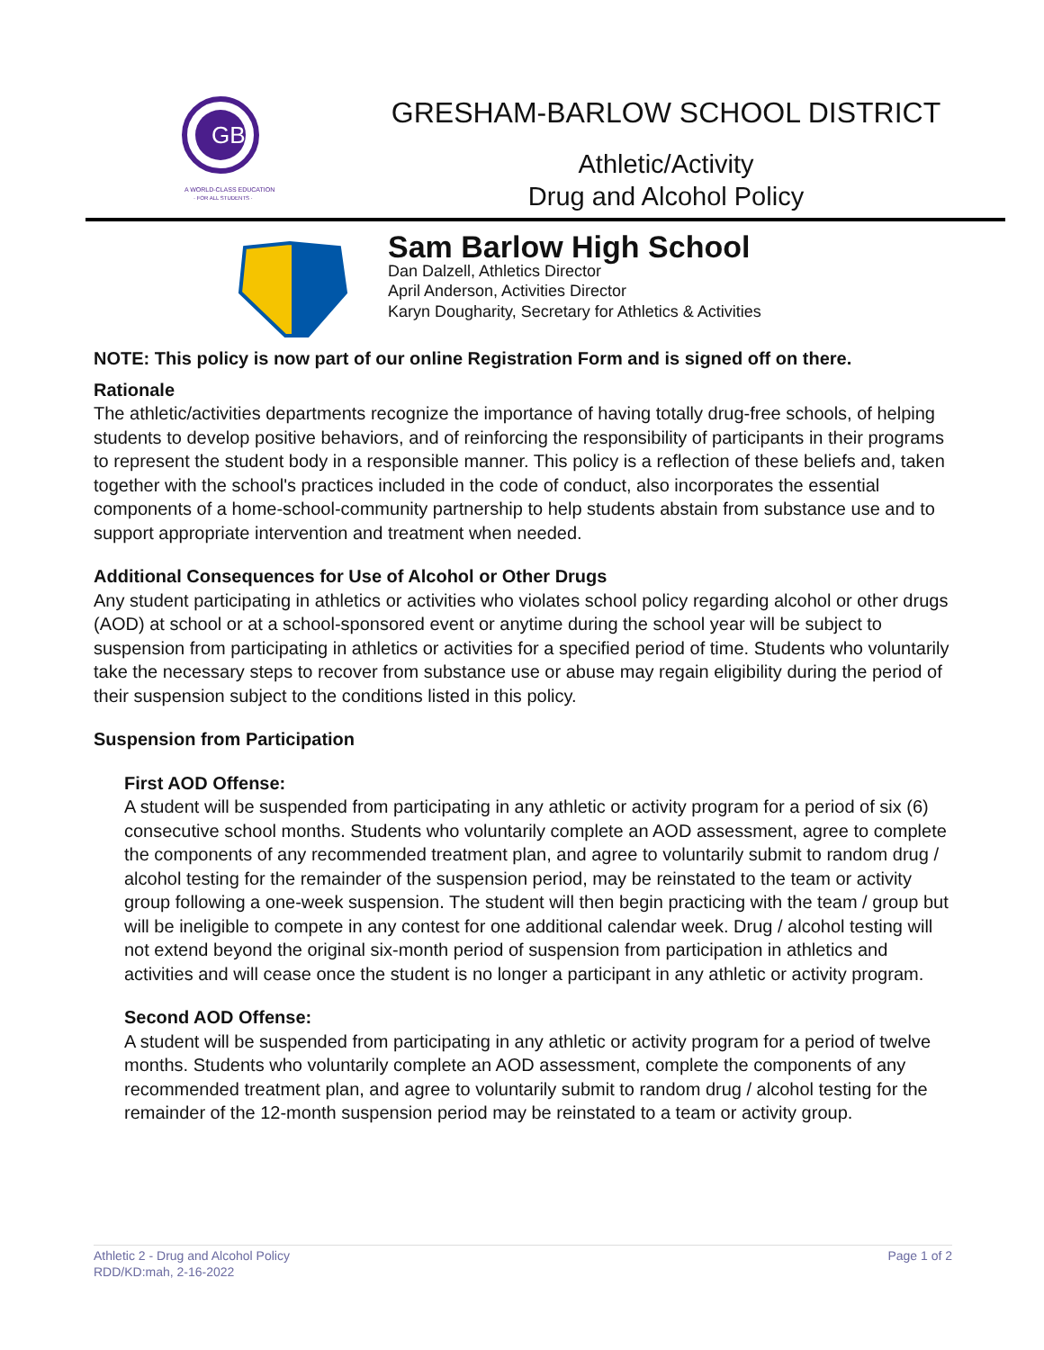GB
A WORLD-CLASS EDUCATION
· FOR ALL STUDENTS ·
GRESHAM-BARLOW SCHOOL DISTRICT
Athletic/Activity
Drug and Alcohol Policy
Sam Barlow High School
Dan Dalzell, Athletics Director
April Anderson, Activities Director
Karyn Dougharity, Secretary for Athletics & Activities
NOTE: This policy is now part of our online Registration Form and is signed off on there.
Rationale
The athletic/activities departments recognize the importance of having totally drug-free schools, of helping students to develop positive behaviors, and of reinforcing the responsibility of participants in their programs to represent the student body in a responsible manner. This policy is a reflection of these beliefs and, taken together with the school's practices included in the code of conduct, also incorporates the essential components of a home-school-community partnership to help students abstain from substance use and to support appropriate intervention and treatment when needed.
Additional Consequences for Use of Alcohol or Other Drugs
Any student participating in athletics or activities who violates school policy regarding alcohol or other drugs (AOD) at school or at a school-sponsored event or anytime during the school year will be subject to suspension from participating in athletics or activities for a specified period of time. Students who voluntarily take the necessary steps to recover from substance use or abuse may regain eligibility during the period of their suspension subject to the conditions listed in this policy.
Suspension from Participation
First AOD Offense:
A student will be suspended from participating in any athletic or activity program for a period of six (6) consecutive school months. Students who voluntarily complete an AOD assessment, agree to complete the components of any recommended treatment plan, and agree to voluntarily submit to random drug / alcohol testing for the remainder of the suspension period, may be reinstated to the team or activity group following a one-week suspension. The student will then begin practicing with the team / group but will be ineligible to compete in any contest for one additional calendar week. Drug / alcohol testing will not extend beyond the original six-month period of suspension from participation in athletics and activities and will cease once the student is no longer a participant in any athletic or activity program.
Second AOD Offense:
A student will be suspended from participating in any athletic or activity program for a period of twelve months. Students who voluntarily complete an AOD assessment, complete the components of any recommended treatment plan, and agree to voluntarily submit to random drug / alcohol testing for the remainder of the 12-month suspension period may be reinstated to a team or activity group.
Athletic 2 - Drug and Alcohol Policy
RDD/KD:mah, 2-16-2022
Page 1 of 2